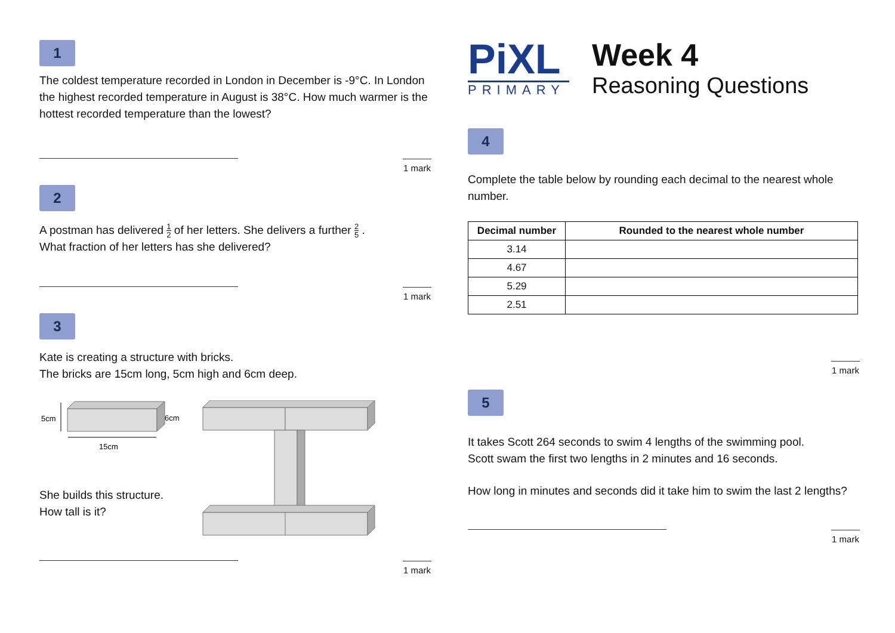1
The coldest temperature recorded in London in December is -9°C. In London the highest recorded temperature in August is 38°C. How much warmer is the hottest recorded temperature than the lowest?
1 mark
2
A postman has delivered 1 2 of her letters. She delivers a further 2 5 .
What fraction of her letters has she delivered?
1 mark
3
Kate is creating a structure with bricks.
The bricks are 15cm long, 5cm high and 6cm deep.
5cm
6cm
15cm
She builds this structure.
How tall is it?
1 mark
PiXL
PRIMARY
Week 4
Reasoning Questions
4
Complete the table below by rounding each decimal to the nearest whole number.
| Decimal number | Rounded to the nearest whole number |
| --- | --- |
| 3.14 | |
| 4.67 | |
| 5.29 | |
| 2.51 | |
1 mark
5
It takes Scott 264 seconds to swim 4 lengths of the swimming pool.
Scott swam the first two lengths in 2 minutes and 16 seconds.
How long in minutes and seconds did it take him to swim the last 2 lengths?
1 mark